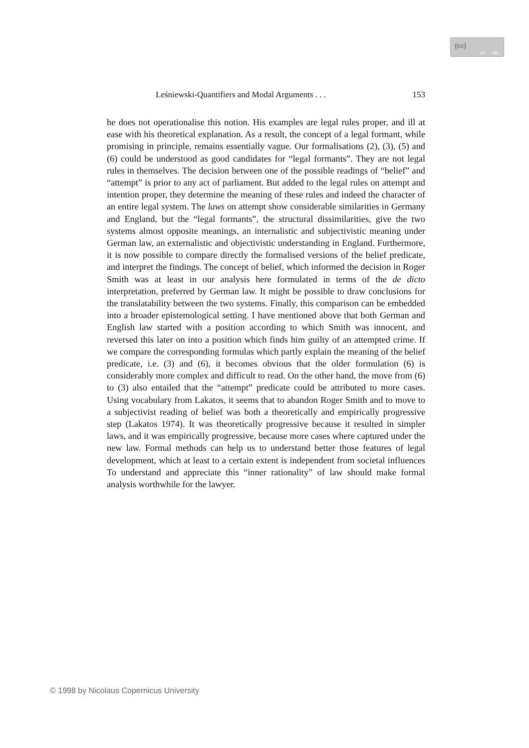(cc)
BY ND
Leśniewski-Quantifiers and Modal Arguments . . . 153
he does not operationalise this notion. His examples are legal rules proper, and ill at ease with his theoretical explanation. As a result, the concept of a legal formant, while promising in principle, remains essentially vague. Our formalisations (2), (3), (5) and (6) could be understood as good candidates for “legal formants”. They are not legal rules in themselves. The decision between one of the possible readings of “belief” and “attempt” is prior to any act of parliament. But added to the legal rules on attempt and intention proper, they determine the meaning of these rules and indeed the character of an entire legal system. The laws on attempt show considerable similarities in Germany and England, but the “legal formants”, the structural dissimilarities, give the two systems almost opposite meanings, an internalistic and subjectivistic meaning under German law, an externalistic and objectivistic understanding in England. Furthermore, it is now possible to compare directly the formalised versions of the belief predicate, and interpret the findings. The concept of belief, which informed the decision in Roger Smith was at least in our analysis here formulated in terms of the de dicto interpretation, preferred by German law. It might be possible to draw conclusions for the translatability between the two systems. Finally, this comparison can be embedded into a broader epistemological setting. I have mentioned above that both German and English law started with a position according to which Smith was innocent, and reversed this later on into a position which finds him guilty of an attempted crime. If we compare the corresponding formulas which partly explain the meaning of the belief predicate, i.e. (3) and (6), it becomes obvious that the older formulation (6) is considerably more complex and difficult to read. On the other hand, the move from (6) to (3) also entailed that the “attempt” predicate could be attributed to more cases. Using vocabulary from Lakatos, it seems that to abandon Roger Smith and to move to a subjectivist reading of belief was both a theoretically and empirically progressive step (Lakatos 1974). It was theoretically progressive because it resulted in simpler laws, and it was empirically progressive, because more cases where captured under the new law. Formal methods can help us to understand better those features of legal development, which at least to a certain extent is independent from societal influences To understand and appreciate this “inner rationality” of law should make formal analysis worthwhile for the lawyer.
© 1998 by Nicolaus Copernicus University